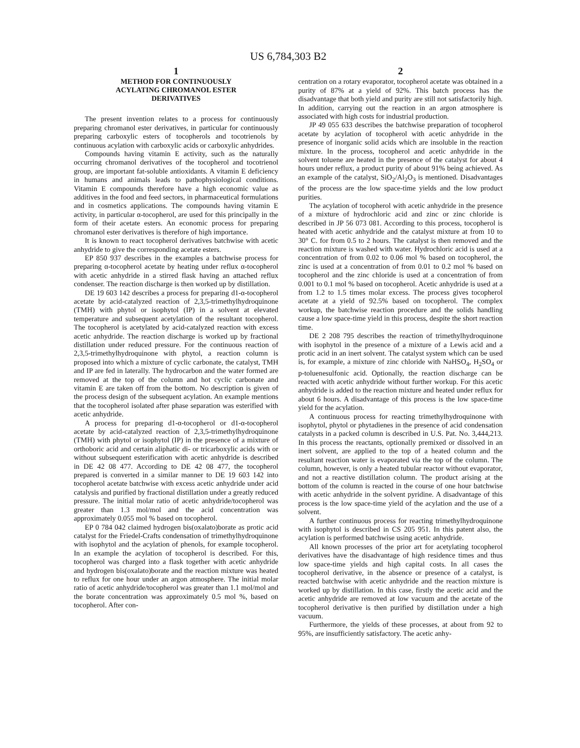US 6,784,303 B2
1
METHOD FOR CONTINUOUSLY
ACYLATING CHROMANOL ESTER
DERIVATIVES
The present invention relates to a process for continuously preparing chromanol ester derivatives, in particular for continuously preparing carboxylic esters of tocopherols and tocotrienols by continuous acylation with carboxylic acids or carboxylic anhydrides.
Compounds having vitamin E activity, such as the naturally occurring chromanol derivatives of the tocopherol and tocotrienol group, are important fat-soluble antioxidants. A vitamin E deficiency in humans and animals leads to pathophysiological conditions. Vitamin E compounds therefore have a high economic value as additives in the food and feed sectors, in pharmaceutical formulations and in cosmetics applications. The compounds having vitamin E activity, in particular α-tocopherol, are used for this principally in the form of their acetate esters. An economic process for preparing chromanol ester derivatives is therefore of high importance.
It is known to react tocopherol derivatives batchwise with acetic anhydride to give the corresponding acetate esters.
EP 850 937 describes in the examples a batchwise process for preparing α-tocopherol acetate by heating under reflux α-tocopherol with acetic anhydride in a stirred flask having an attached reflux condenser. The reaction discharge is then worked up by distillation.
DE 19 603 142 describes a process for preparing d1-α-tocopherol acetate by acid-catalyzed reaction of 2,3,5-trimethylhydroquinone (TMH) with phytol or isophytol (IP) in a solvent at elevated temperature and subsequent acetylation of the resultant tocopherol. The tocopherol is acetylated by acid-catalyzed reaction with excess acetic anhydride. The reaction discharge is worked up by fractional distillation under reduced pressure. For the continuous reaction of 2,3,5-trimethylhydroquinone with phytol, a reaction column is proposed into which a mixture of cyclic carbonate, the catalyst, TMH and IP are fed in laterally. The hydrocarbon and the water formed are removed at the top of the column and hot cyclic carbonate and vitamin E are taken off from the bottom. No description is given of the process design of the subsequent acylation. An example mentions that the tocopherol isolated after phase separation was esterified with acetic anhydride.
A process for preparing d1-α-tocopherol or d1-α-tocopherol acetate by acid-catalyzed reaction of 2,3,5-trimethylhydroquinone (TMH) with phytol or isophytol (IP) in the presence of a mixture of orthoboric acid and certain aliphatic di- or tricarboxylic acids with or without subsequent esterification with acetic anhydride is described in DE 42 08 477. According to DE 42 08 477, the tocopherol prepared is converted in a similar manner to DE 19 603 142 into tocopherol acetate batchwise with excess acetic anhydride under acid catalysis and purified by fractional distillation under a greatly reduced pressure. The initial molar ratio of acetic anhydride/tocopherol was greater than 1.3 mol/mol and the acid concentration was approximately 0.055 mol % based on tocopherol.
EP 0 784 042 claimed hydrogen bis(oxalato)borate as protic acid catalyst for the Friedel-Crafts condensation of trimethylhydroquinone with isophytol and the acylation of phenols, for example tocopherol. In an example the acylation of tocopherol is described. For this, tocopherol was charged into a flask together with acetic anhydride and hydrogen bis(oxalato)borate and the reaction mixture was heated to reflux for one hour under an argon atmosphere. The initial molar ratio of acetic anhydride/tocopherol was greater than 1.1 mol/mol and the borate concentration was approximately 0.5 mol %, based on tocopherol. After con-
2
centration on a rotary evaporator, tocopherol acetate was obtained in a purity of 87% at a yield of 92%. This batch process has the disadvantage that both yield and purity are still not satisfactorily high. In addition, carrying out the reaction in an argon atmosphere is associated with high costs for industrial production.
JP 49 055 633 describes the batchwise preparation of tocopherol acetate by acylation of tocopherol with acetic anhydride in the presence of inorganic solid acids which are insoluble in the reaction mixture. In the process, tocopherol and acetic anhydride in the solvent toluene are heated in the presence of the catalyst for about 4 hours under reflux, a product purity of about 91% being achieved. As an example of the catalyst, SiO<sub>2</sub>/Al<sub>2</sub>O<sub>3</sub> is mentioned. Disadvantages of the process are the low space-time yields and the low product purities.
The acylation of tocopherol with acetic anhydride in the presence of a mixture of hydrochloric acid and zinc or zinc chloride is described in JP 56 073 081. According to this process, tocopherol is heated with acetic anhydride and the catalyst mixture at from 10 to 30° C. for from 0.5 to 2 hours. The catalyst is then removed and the reaction mixture is washed with water. Hydrochloric acid is used at a concentration of from 0.02 to 0.06 mol % based on tocopherol, the zinc is used at a concentration of from 0.01 to 0.2 mol % based on tocopherol and the zinc chloride is used at a concentration of from 0.001 to 0.1 mol % based on tocopherol. Acetic anhydride is used at a from 1.2 to 1.5 times molar excess. The process gives tocopherol acetate at a yield of 92.5% based on tocopherol. The complex workup, the batchwise reaction procedure and the solids handling cause a low space-time yield in this process, despite the short reaction time.
DE 2 208 795 describes the reaction of trimethylhydroquinone with isophytol in the presence of a mixture of a Lewis acid and a protic acid in an inert solvent. The catalyst system which can be used is, for example, a mixture of zinc chloride with NaHSO<sub>4</sub>, H<sub>2</sub>SO<sub>4</sub> or p-toluenesulfonic acid. Optionally, the reaction discharge can be reacted with acetic anhydride without further workup. For this acetic anhydride is added to the reaction mixture and heated under reflux for about 6 hours. A disadvantage of this process is the low space-time yield for the acylation.
A continuous process for reacting trimethylhydroquinone with isophytol, phytol or phytadienes in the presence of acid condensation catalysts in a packed column is described in U.S. Pat. No. 3,444,213. In this process the reactants, optionally premixed or dissolved in an inert solvent, are applied to the top of a heated column and the resultant reaction water is evaporated via the top of the column. The column, however, is only a heated tubular reactor without evaporator, and not a reactive distillation column. The product arising at the bottom of the column is reacted in the course of one hour batchwise with acetic anhydride in the solvent pyridine. A disadvantage of this process is the low space-time yield of the acylation and the use of a solvent.
A further continuous process for reacting trimethylhydroquinone with isophytol is described in CS 205 951. In this patent also, the acylation is performed batchwise using acetic anhydride.
All known processes of the prior art for acetylating tocopherol derivatives have the disadvantage of high residence times and thus low space-time yields and high capital costs. In all cases the tocopherol derivative, in the absence or presence of a catalyst, is reacted batchwise with acetic anhydride and the reaction mixture is worked up by distillation. In this case, firstly the acetic acid and the acetic anhydride are removed at low vacuum and the acetate of the tocopherol derivative is then purified by distillation under a high vacuum.
Furthermore, the yields of these processes, at about from 92 to 95%, are insufficiently satisfactory. The acetic anhy-